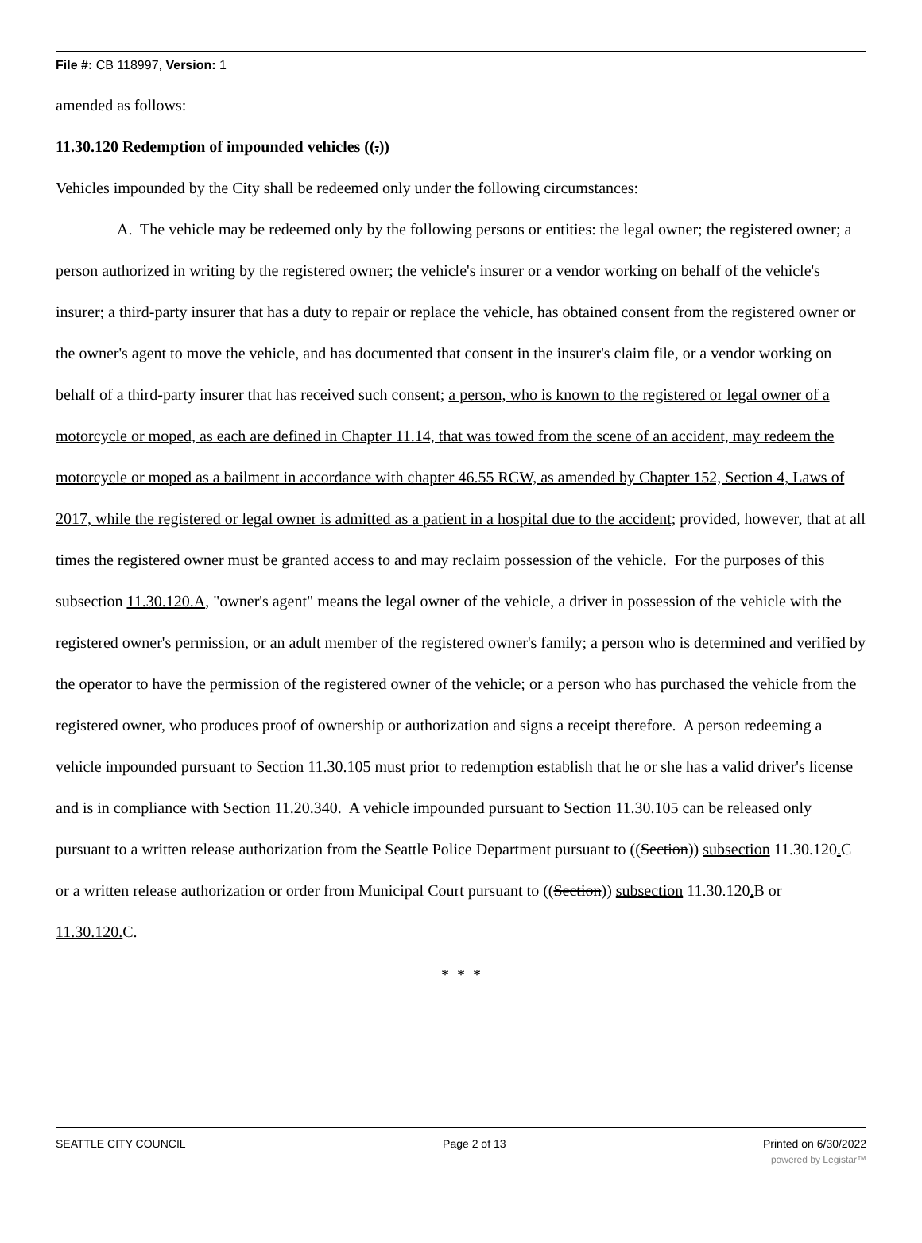File #: CB 118997, Version: 1
amended as follows:
11.30.120 Redemption of impounded vehicles ((.))
Vehicles impounded by the City shall be redeemed only under the following circumstances:
A. The vehicle may be redeemed only by the following persons or entities: the legal owner; the registered owner; a person authorized in writing by the registered owner; the vehicle's insurer or a vendor working on behalf of the vehicle's insurer; a third-party insurer that has a duty to repair or replace the vehicle, has obtained consent from the registered owner or the owner's agent to move the vehicle, and has documented that consent in the insurer's claim file, or a vendor working on behalf of a third-party insurer that has received such consent; a person, who is known to the registered or legal owner of a motorcycle or moped, as each are defined in Chapter 11.14, that was towed from the scene of an accident, may redeem the motorcycle or moped as a bailment in accordance with chapter 46.55 RCW, as amended by Chapter 152, Section 4, Laws of 2017, while the registered or legal owner is admitted as a patient in a hospital due to the accident; provided, however, that at all times the registered owner must be granted access to and may reclaim possession of the vehicle. For the purposes of this subsection 11.30.120.A, "owner's agent" means the legal owner of the vehicle, a driver in possession of the vehicle with the registered owner's permission, or an adult member of the registered owner's family; a person who is determined and verified by the operator to have the permission of the registered owner of the vehicle; or a person who has purchased the vehicle from the registered owner, who produces proof of ownership or authorization and signs a receipt therefore. A person redeeming a vehicle impounded pursuant to Section 11.30.105 must prior to redemption establish that he or she has a valid driver's license and is in compliance with Section 11.20.340. A vehicle impounded pursuant to Section 11.30.105 can be released only pursuant to a written release authorization from the Seattle Police Department pursuant to ((Section)) subsection 11.30.120. C or a written release authorization or order from Municipal Court pursuant to ((Section)) subsection 11.30.120. B or 11.30.120. C.
* * *
SEATTLE CITY COUNCIL Page 2 of 13 Printed on 6/30/2022
powered by Legistar™